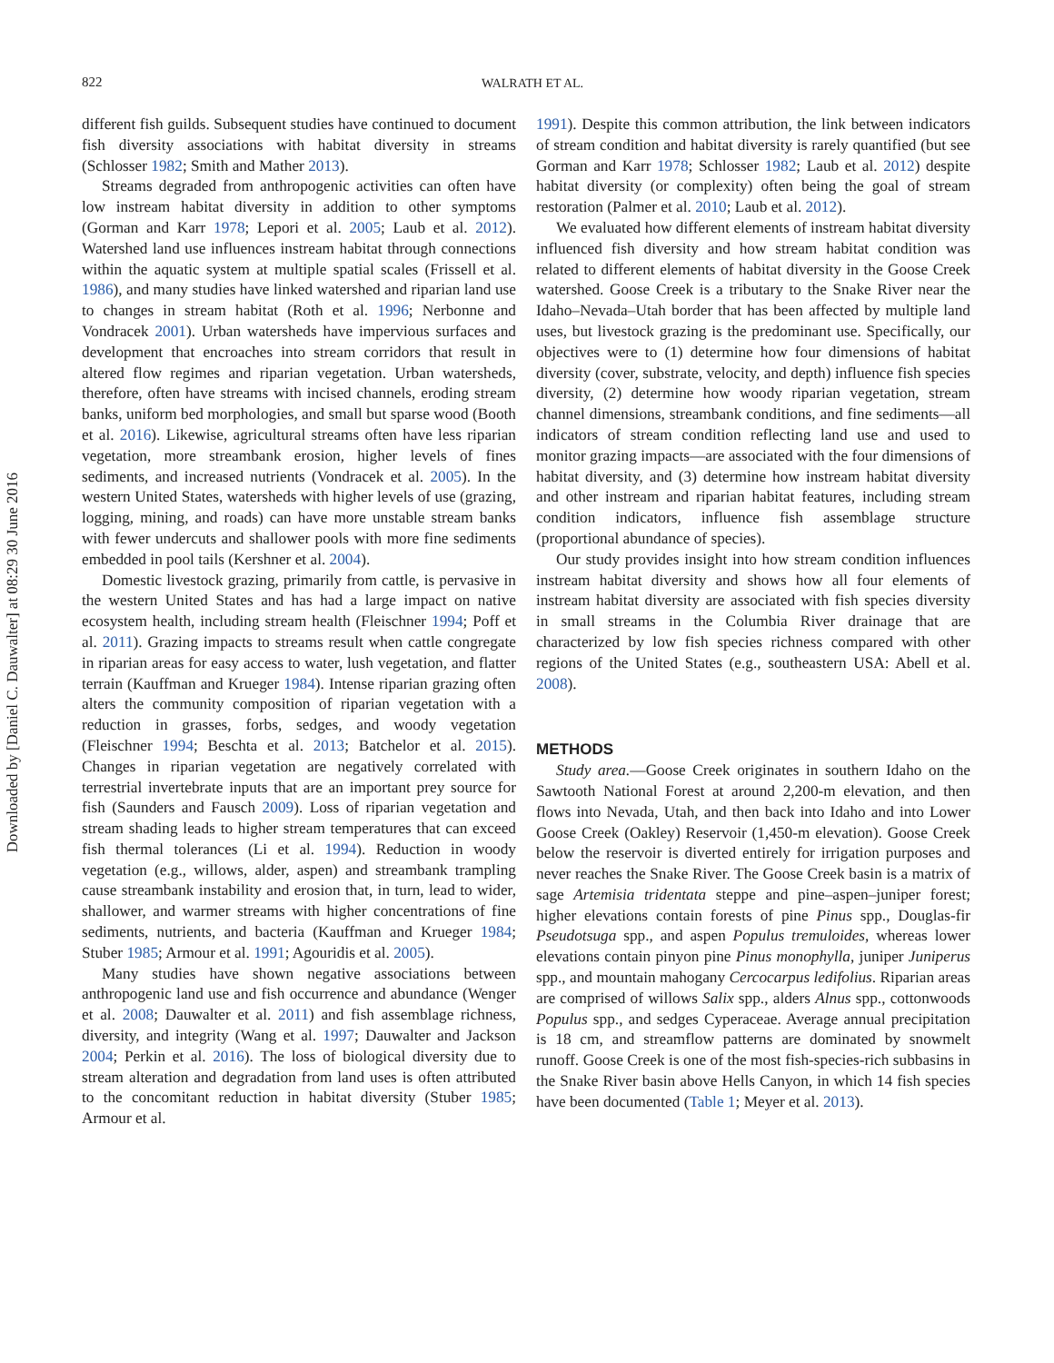Downloaded by [Daniel C. Dauwalter] at 08:29 30 June 2016
822 WALRATH ET AL.
different fish guilds. Subsequent studies have continued to document fish diversity associations with habitat diversity in streams (Schlosser 1982; Smith and Mather 2013).
Streams degraded from anthropogenic activities can often have low instream habitat diversity in addition to other symptoms (Gorman and Karr 1978; Lepori et al. 2005; Laub et al. 2012). Watershed land use influences instream habitat through connections within the aquatic system at multiple spatial scales (Frissell et al. 1986), and many studies have linked watershed and riparian land use to changes in stream habitat (Roth et al. 1996; Nerbonne and Vondracek 2001). Urban watersheds have impervious surfaces and development that encroaches into stream corridors that result in altered flow regimes and riparian vegetation. Urban watersheds, therefore, often have streams with incised channels, eroding stream banks, uniform bed morphologies, and small but sparse wood (Booth et al. 2016). Likewise, agricultural streams often have less riparian vegetation, more streambank erosion, higher levels of fines sediments, and increased nutrients (Vondracek et al. 2005). In the western United States, watersheds with higher levels of use (grazing, logging, mining, and roads) can have more unstable stream banks with fewer undercuts and shallower pools with more fine sediments embedded in pool tails (Kershner et al. 2004).
Domestic livestock grazing, primarily from cattle, is pervasive in the western United States and has had a large impact on native ecosystem health, including stream health (Fleischner 1994; Poff et al. 2011). Grazing impacts to streams result when cattle congregate in riparian areas for easy access to water, lush vegetation, and flatter terrain (Kauffman and Krueger 1984). Intense riparian grazing often alters the community composition of riparian vegetation with a reduction in grasses, forbs, sedges, and woody vegetation (Fleischner 1994; Beschta et al. 2013; Batchelor et al. 2015). Changes in riparian vegetation are negatively correlated with terrestrial invertebrate inputs that are an important prey source for fish (Saunders and Fausch 2009). Loss of riparian vegetation and stream shading leads to higher stream temperatures that can exceed fish thermal tolerances (Li et al. 1994). Reduction in woody vegetation (e.g., willows, alder, aspen) and streambank trampling cause streambank instability and erosion that, in turn, lead to wider, shallower, and warmer streams with higher concentrations of fine sediments, nutrients, and bacteria (Kauffman and Krueger 1984; Stuber 1985; Armour et al. 1991; Agouridis et al. 2005).
Many studies have shown negative associations between anthropogenic land use and fish occurrence and abundance (Wenger et al. 2008; Dauwalter et al. 2011) and fish assemblage richness, diversity, and integrity (Wang et al. 1997; Dauwalter and Jackson 2004; Perkin et al. 2016). The loss of biological diversity due to stream alteration and degradation from land uses is often attributed to the concomitant reduction in habitat diversity (Stuber 1985; Armour et al.
1991). Despite this common attribution, the link between indicators of stream condition and habitat diversity is rarely quantified (but see Gorman and Karr 1978; Schlosser 1982; Laub et al. 2012) despite habitat diversity (or complexity) often being the goal of stream restoration (Palmer et al. 2010; Laub et al. 2012).
We evaluated how different elements of instream habitat diversity influenced fish diversity and how stream habitat condition was related to different elements of habitat diversity in the Goose Creek watershed. Goose Creek is a tributary to the Snake River near the Idaho–Nevada–Utah border that has been affected by multiple land uses, but livestock grazing is the predominant use. Specifically, our objectives were to (1) determine how four dimensions of habitat diversity (cover, substrate, velocity, and depth) influence fish species diversity, (2) determine how woody riparian vegetation, stream channel dimensions, streambank conditions, and fine sediments—all indicators of stream condition reflecting land use and used to monitor grazing impacts—are associated with the four dimensions of habitat diversity, and (3) determine how instream habitat diversity and other instream and riparian habitat features, including stream condition indicators, influence fish assemblage structure (proportional abundance of species).
Our study provides insight into how stream condition influences instream habitat diversity and shows how all four elements of instream habitat diversity are associated with fish species diversity in small streams in the Columbia River drainage that are characterized by low fish species richness compared with other regions of the United States (e.g., southeastern USA: Abell et al. 2008).
METHODS
Study area.—Goose Creek originates in southern Idaho on the Sawtooth National Forest at around 2,200-m elevation, and then flows into Nevada, Utah, and then back into Idaho and into Lower Goose Creek (Oakley) Reservoir (1,450-m elevation). Goose Creek below the reservoir is diverted entirely for irrigation purposes and never reaches the Snake River. The Goose Creek basin is a matrix of sage Artemisia tridentata steppe and pine–aspen–juniper forest; higher elevations contain forests of pine Pinus spp., Douglas-fir Pseudotsuga spp., and aspen Populus tremuloides, whereas lower elevations contain pinyon pine Pinus monophylla, juniper Juniperus spp., and mountain mahogany Cercocarpus ledifolius. Riparian areas are comprised of willows Salix spp., alders Alnus spp., cottonwoods Populus spp., and sedges Cyperaceae. Average annual precipitation is 18 cm, and streamflow patterns are dominated by snowmelt runoff. Goose Creek is one of the most fish-species-rich subbasins in the Snake River basin above Hells Canyon, in which 14 fish species have been documented (Table 1; Meyer et al. 2013).